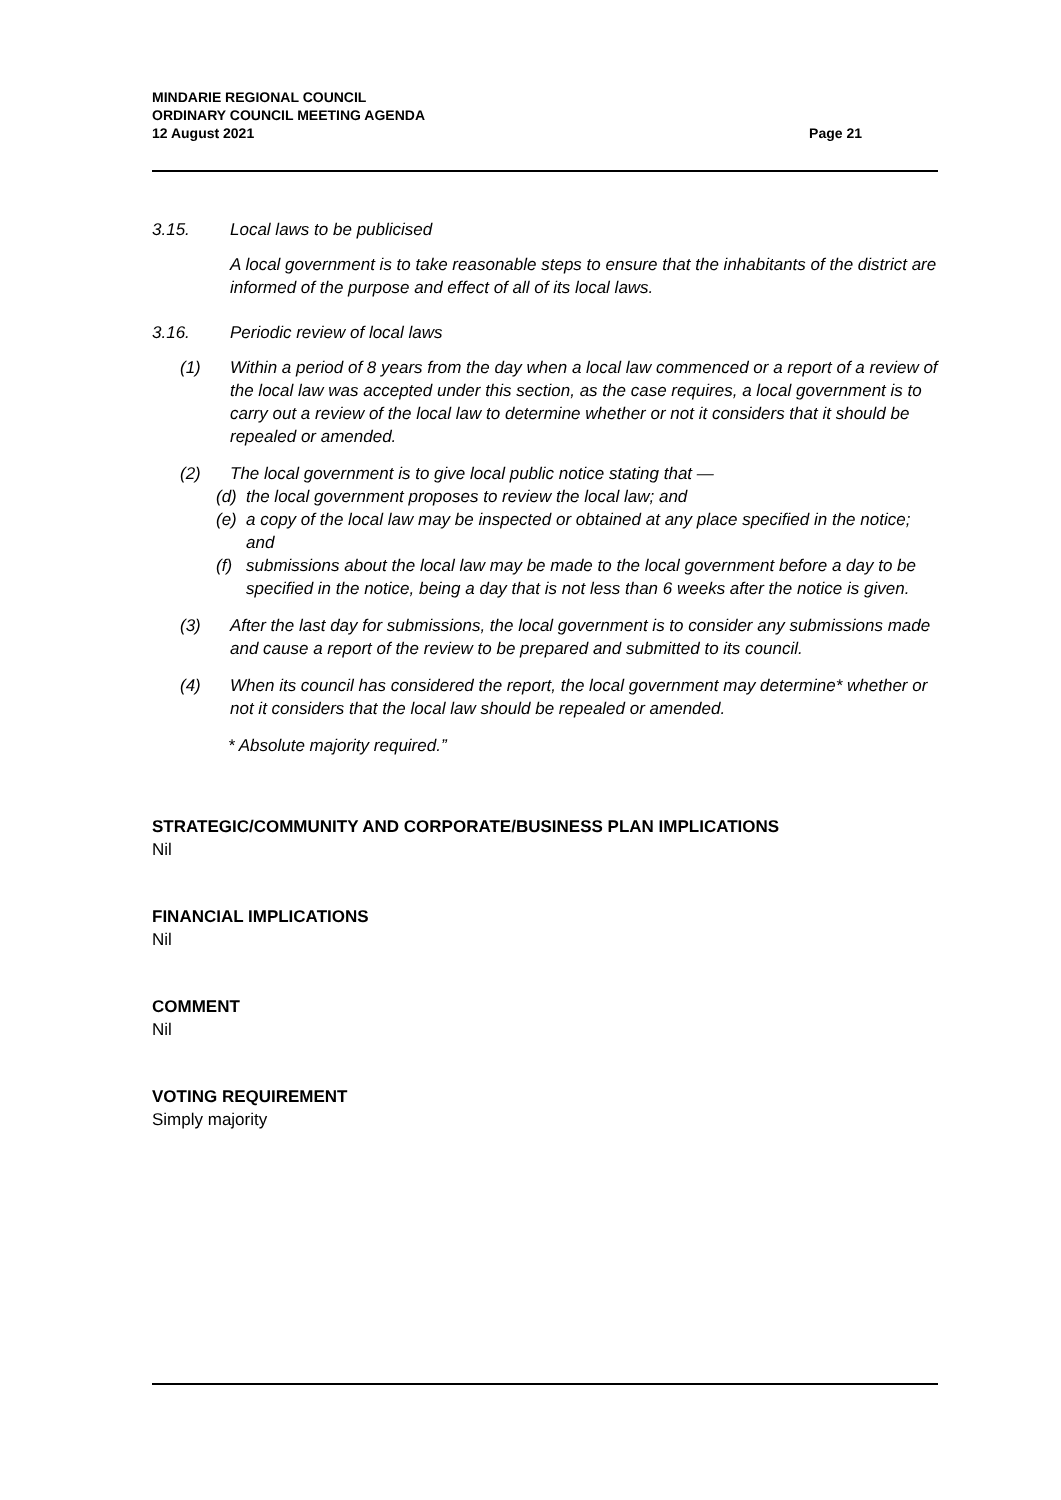MINDARIE REGIONAL COUNCIL
ORDINARY COUNCIL MEETING AGENDA
12 August 2021
Page 21
3.15. Local laws to be publicised
A local government is to take reasonable steps to ensure that the inhabitants of the district are informed of the purpose and effect of all of its local laws.
3.16. Periodic review of local laws
(1) Within a period of 8 years from the day when a local law commenced or a report of a review of the local law was accepted under this section, as the case requires, a local government is to carry out a review of the local law to determine whether or not it considers that it should be repealed or amended.
(2) The local government is to give local public notice stating that —
(d) the local government proposes to review the local law; and
(e) a copy of the local law may be inspected or obtained at any place specified in the notice; and
(f) submissions about the local law may be made to the local government before a day to be specified in the notice, being a day that is not less than 6 weeks after the notice is given.
(3) After the last day for submissions, the local government is to consider any submissions made and cause a report of the review to be prepared and submitted to its council.
(4) When its council has considered the report, the local government may determine* whether or not it considers that the local law should be repealed or amended.
* Absolute majority required.”
STRATEGIC/COMMUNITY AND CORPORATE/BUSINESS PLAN IMPLICATIONS
Nil
FINANCIAL IMPLICATIONS
Nil
COMMENT
Nil
VOTING REQUIREMENT
Simply majority